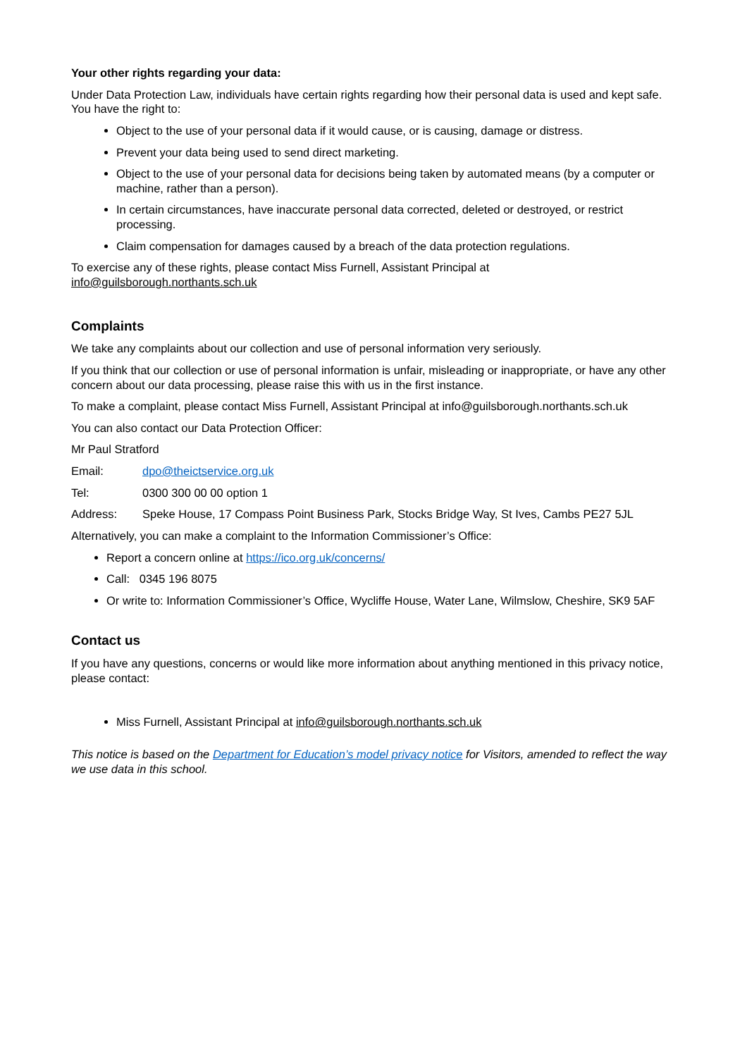Your other rights regarding your data:
Under Data Protection Law, individuals have certain rights regarding how their personal data is used and kept safe. You have the right to:
Object to the use of your personal data if it would cause, or is causing, damage or distress.
Prevent your data being used to send direct marketing.
Object to the use of your personal data for decisions being taken by automated means (by a computer or machine, rather than a person).
In certain circumstances, have inaccurate personal data corrected, deleted or destroyed, or restrict processing.
Claim compensation for damages caused by a breach of the data protection regulations.
To exercise any of these rights, please contact Miss Furnell, Assistant Principal at info@guilsborough.northants.sch.uk
Complaints
We take any complaints about our collection and use of personal information very seriously.
If you think that our collection or use of personal information is unfair, misleading or inappropriate, or have any other concern about our data processing, please raise this with us in the first instance.
To make a complaint, please contact Miss Furnell, Assistant Principal at info@guilsborough.northants.sch.uk
You can also contact our Data Protection Officer:
Mr Paul Stratford
Email: dpo@theictservice.org.uk
Tel: 0300 300 00 00 option 1
Address: Speke House, 17 Compass Point Business Park, Stocks Bridge Way, St Ives, Cambs PE27 5JL
Alternatively, you can make a complaint to the Information Commissioner’s Office:
Report a concern online at https://ico.org.uk/concerns/
Call: 0345 196 8075
Or write to: Information Commissioner’s Office, Wycliffe House, Water Lane, Wilmslow, Cheshire, SK9 5AF
Contact us
If you have any questions, concerns or would like more information about anything mentioned in this privacy notice, please contact:
Miss Furnell, Assistant Principal at info@guilsborough.northants.sch.uk
This notice is based on the Department for Education’s model privacy notice for Visitors, amended to reflect the way we use data in this school.